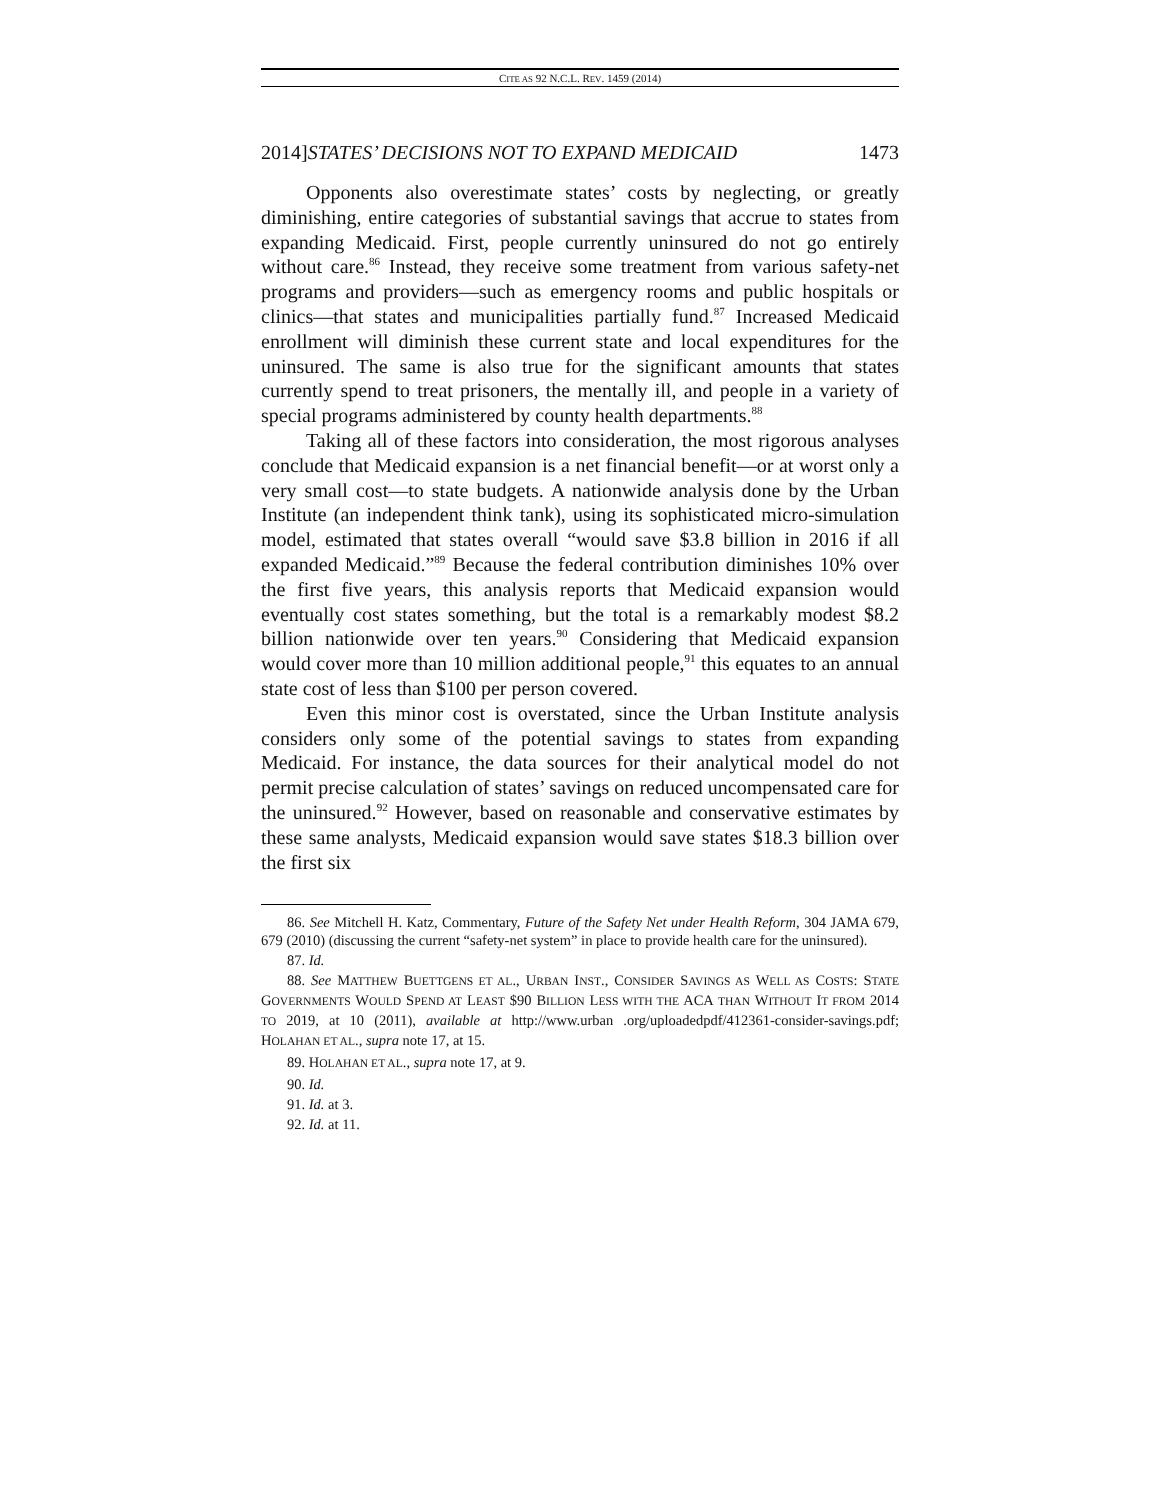CITE AS 92 N.C.L. REV. 1459 (2014)
2014]STATES’ DECISIONS NOT TO EXPAND MEDICAID 1473
Opponents also overestimate states’ costs by neglecting, or greatly diminishing, entire categories of substantial savings that accrue to states from expanding Medicaid. First, people currently uninsured do not go entirely without care.<sup>86</sup> Instead, they receive some treatment from various safety-net programs and providers—such as emergency rooms and public hospitals or clinics—that states and municipalities partially fund.<sup>87</sup> Increased Medicaid enrollment will diminish these current state and local expenditures for the uninsured. The same is also true for the significant amounts that states currently spend to treat prisoners, the mentally ill, and people in a variety of special programs administered by county health departments.<sup>88</sup>
Taking all of these factors into consideration, the most rigorous analyses conclude that Medicaid expansion is a net financial benefit—or at worst only a very small cost—to state budgets. A nationwide analysis done by the Urban Institute (an independent think tank), using its sophisticated micro-simulation model, estimated that states overall “would save $3.8 billion in 2016 if all expanded Medicaid.”<sup>89</sup> Because the federal contribution diminishes 10% over the first five years, this analysis reports that Medicaid expansion would eventually cost states something, but the total is a remarkably modest $8.2 billion nationwide over ten years.<sup>90</sup> Considering that Medicaid expansion would cover more than 10 million additional people,<sup>91</sup> this equates to an annual state cost of less than $100 per person covered.
Even this minor cost is overstated, since the Urban Institute analysis considers only some of the potential savings to states from expanding Medicaid. For instance, the data sources for their analytical model do not permit precise calculation of states’ savings on reduced uncompensated care for the uninsured.<sup>92</sup> However, based on reasonable and conservative estimates by these same analysts, Medicaid expansion would save states $18.3 billion over the first six
86. See Mitchell H. Katz, Commentary, Future of the Safety Net under Health Reform, 304 JAMA 679, 679 (2010) (discussing the current “safety-net system” in place to provide health care for the uninsured).
87. Id.
88. See MATTHEW BUETTGENS ET AL., URBAN INST., CONSIDER SAVINGS AS WELL AS COSTS: STATE GOVERNMENTS WOULD SPEND AT LEAST $90 BILLION LESS WITH THE ACA THAN WITHOUT IT FROM 2014 TO 2019, at 10 (2011), available at http://www.urban .org/uploadedpdf/412361-consider-savings.pdf; HOLAHAN ET AL., supra note 17, at 15.
89. HOLAHAN ET AL., supra note 17, at 9.
90. Id.
91. Id. at 3.
92. Id. at 11.